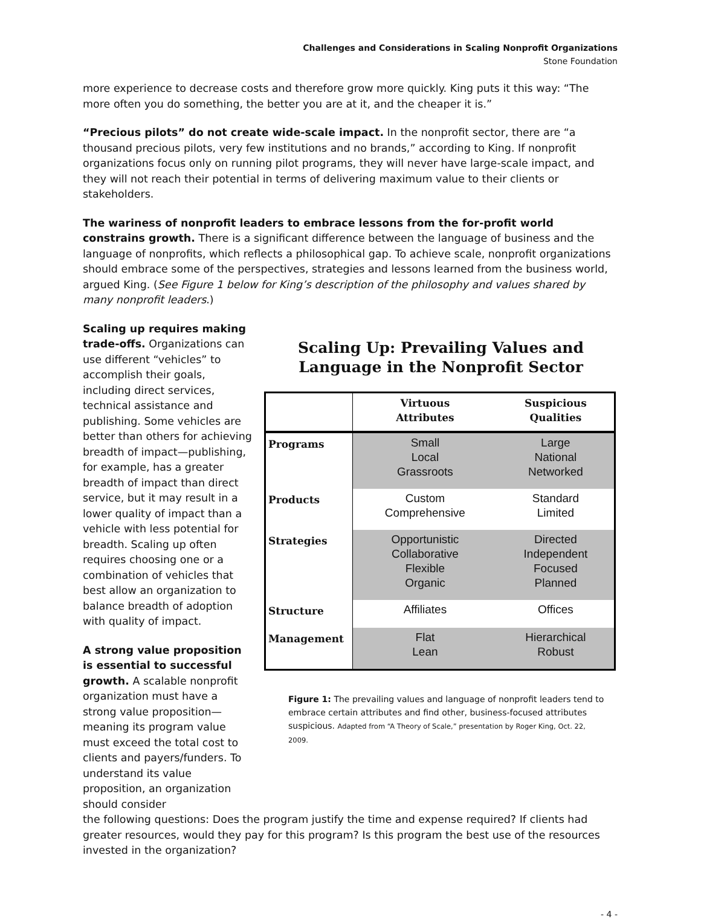Challenges and Considerations in Scaling Nonprofit Organizations
Stone Foundation
more experience to decrease costs and therefore grow more quickly. King puts it this way: “The more often you do something, the better you are at it, and the cheaper it is.”
“Precious pilots” do not create wide-scale impact. In the nonprofit sector, there are “a thousand precious pilots, very few institutions and no brands,” according to King. If nonprofit organizations focus only on running pilot programs, they will never have large-scale impact, and they will not reach their potential in terms of delivering maximum value to their clients or stakeholders.
The wariness of nonprofit leaders to embrace lessons from the for-profit world constrains growth. There is a significant difference between the language of business and the language of nonprofits, which reflects a philosophical gap. To achieve scale, nonprofit organizations should embrace some of the perspectives, strategies and lessons learned from the business world, argued King. (See Figure 1 below for King’s description of the philosophy and values shared by many nonprofit leaders.)
Scaling up requires making trade-offs. Organizations can use different “vehicles” to accomplish their goals, including direct services, technical assistance and publishing. Some vehicles are better than others for achieving breadth of impact—publishing, for example, has a greater breadth of impact than direct service, but it may result in a lower quality of impact than a vehicle with less potential for breadth. Scaling up often requires choosing one or a combination of vehicles that best allow an organization to balance breadth of adoption with quality of impact.
A strong value proposition is essential to successful growth. A scalable nonprofit organization must have a strong value proposition—meaning its program value must exceed the total cost to clients and payers/funders. To understand its value proposition, an organization should consider
Scaling Up: Prevailing Values and Language in the Nonprofit Sector
| | Virtuous Attributes | Suspicious Qualities |
| --- | --- | --- |
| Programs | Small Local Grassroots | Large National Networked |
| Products | Custom Comprehensive | Standard Limited |
| Strategies | Opportunistic Collaborative Flexible Organic | Directed Independent Focused Planned |
| Structure | Affiliates | Offices |
| Management | Flat Lean | Hierarchical Robust |
Figure 1: The prevailing values and language of nonprofit leaders tend to embrace certain attributes and find other, business-focused attributes suspicious. Adapted from “A Theory of Scale,” presentation by Roger King, Oct. 22, 2009.
the following questions: Does the program justify the time and expense required? If clients had greater resources, would they pay for this program? Is this program the best use of the resources invested in the organization?
- 4 -